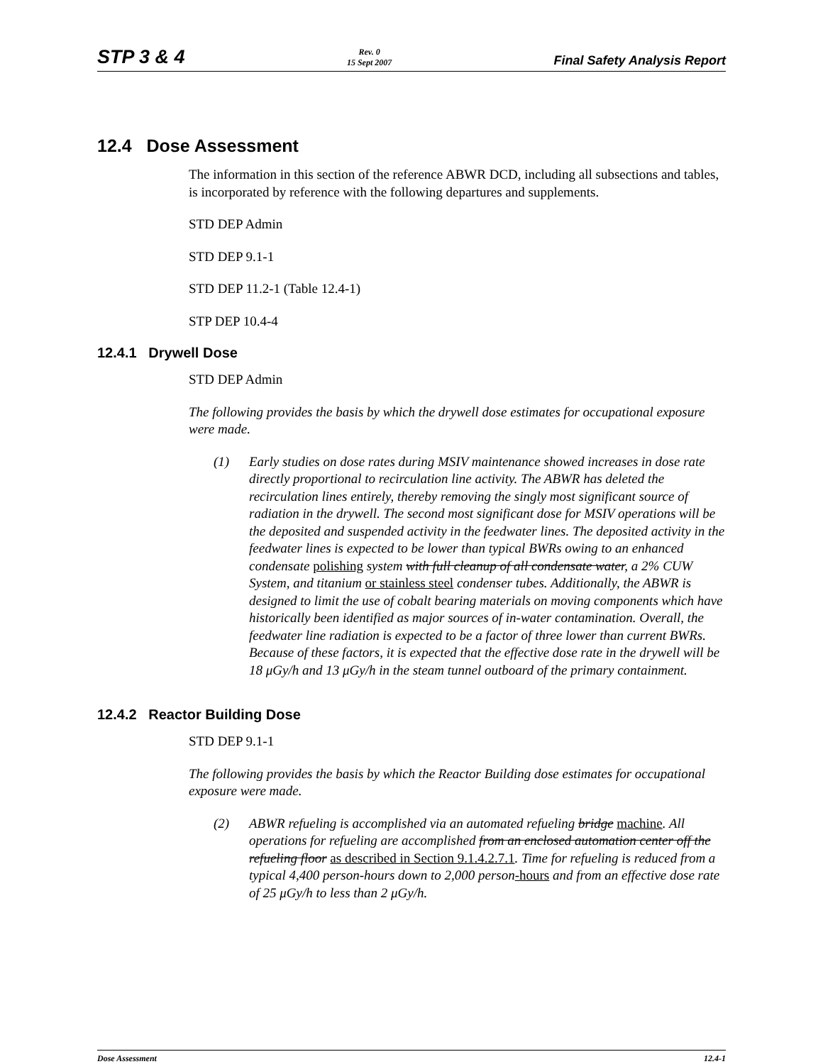STP 3 & 4 Rev. 0
15 Sept 2007 Final Safety Analysis Report
12.4 Dose Assessment
The information in this section of the reference ABWR DCD, including all subsections and tables, is incorporated by reference with the following departures and supplements.
STD DEP Admin
STD DEP 9.1-1
STD DEP 11.2-1 (Table 12.4-1)
STP DEP 10.4-4
12.4.1 Drywell Dose
STD DEP Admin
The following provides the basis by which the drywell dose estimates for occupational exposure were made.
(1) Early studies on dose rates during MSIV maintenance showed increases in dose rate directly proportional to recirculation line activity. The ABWR has deleted the recirculation lines entirely, thereby removing the singly most significant source of radiation in the drywell. The second most significant dose for MSIV operations will be the deposited and suspended activity in the feedwater lines. The deposited activity in the feedwater lines is expected to be lower than typical BWRs owing to an enhanced condensate polishing system with full cleanup of all condensate water, a 2% CUW System, and titanium or stainless steel condenser tubes. Additionally, the ABWR is designed to limit the use of cobalt bearing materials on moving components which have historically been identified as major sources of in-water contamination. Overall, the feedwater line radiation is expected to be a factor of three lower than current BWRs. Because of these factors, it is expected that the effective dose rate in the drywell will be 18 μGy/h and 13 μGy/h in the steam tunnel outboard of the primary containment.
12.4.2 Reactor Building Dose
STD DEP 9.1-1
The following provides the basis by which the Reactor Building dose estimates for occupational exposure were made.
(2) ABWR refueling is accomplished via an automated refueling bridge machine. All operations for refueling are accomplished from an enclosed automation center off the refueling floor as described in Section 9.1.4.2.7.1. Time for refueling is reduced from a typical 4,400 person-hours down to 2,000 person-hours and from an effective dose rate of 25 μGy/h to less than 2 μGy/h.
Dose Assessment 12.4-1